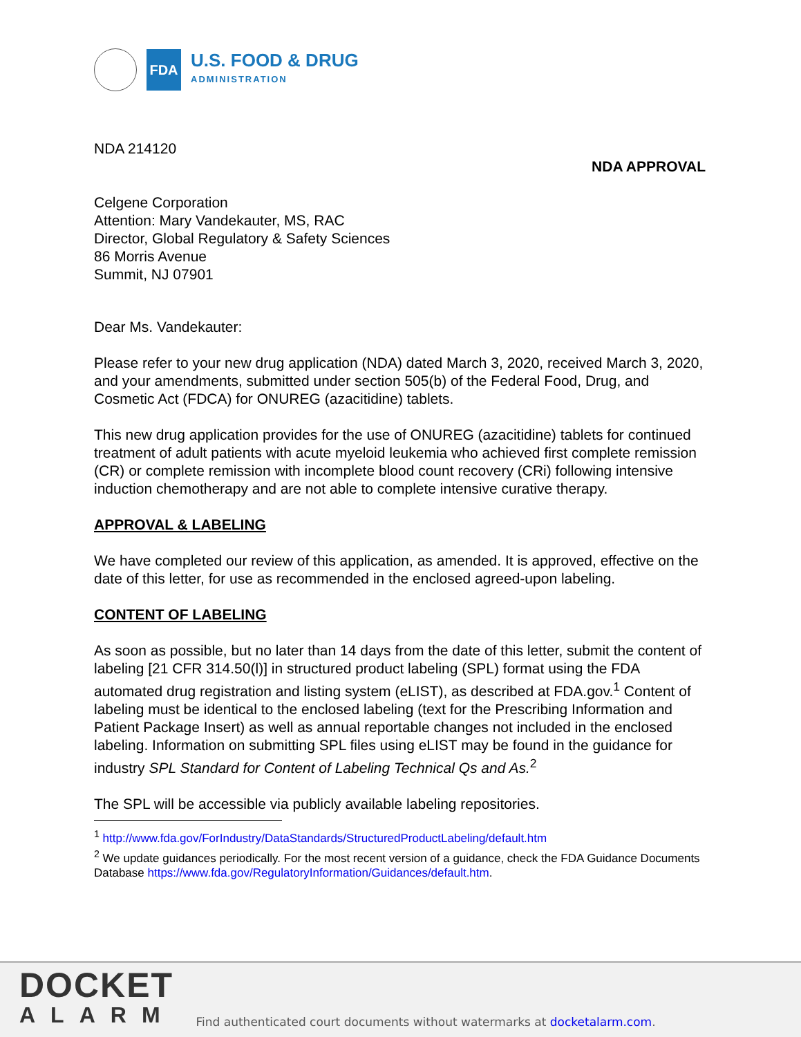FDA
U.S. FOOD & DRUG
ADMINISTRATION
NDA 214120
NDA APPROVAL
Celgene Corporation
Attention: Mary Vandekauter, MS, RAC
Director, Global Regulatory & Safety Sciences
86 Morris Avenue
Summit, NJ 07901
Dear Ms. Vandekauter:
Please refer to your new drug application (NDA) dated March 3, 2020, received March 3, 2020, and your amendments, submitted under section 505(b) of the Federal Food, Drug, and Cosmetic Act (FDCA) for ONUREG (azacitidine) tablets.
This new drug application provides for the use of ONUREG (azacitidine) tablets for continued treatment of adult patients with acute myeloid leukemia who achieved first complete remission (CR) or complete remission with incomplete blood count recovery (CRi) following intensive induction chemotherapy and are not able to complete intensive curative therapy.
APPROVAL & LABELING
We have completed our review of this application, as amended. It is approved, effective on the date of this letter, for use as recommended in the enclosed agreed-upon labeling.
CONTENT OF LABELING
As soon as possible, but no later than 14 days from the date of this letter, submit the content of labeling [21 CFR 314.50(l)] in structured product labeling (SPL) format using the FDA automated drug registration and listing system (eLIST), as described at FDA.gov.<sup>1</sup> Content of labeling must be identical to the enclosed labeling (text for the Prescribing Information and Patient Package Insert) as well as annual reportable changes not included in the enclosed labeling. Information on submitting SPL files using eLIST may be found in the guidance for industry SPL Standard for Content of Labeling Technical Qs and As.<sup>2</sup>
The SPL will be accessible via publicly available labeling repositories.
<sup>1</sup> http://www.fda.gov/ForIndustry/DataStandards/StructuredProductLabeling/default.htm
<sup>2</sup> We update guidances periodically. For the most recent version of a guidance, check the FDA Guidance Documents Database https://www.fda.gov/RegulatoryInformation/Guidances/default.htm.
DOCKET
ALARM
Find authenticated court documents without watermarks at docketalarm.com.